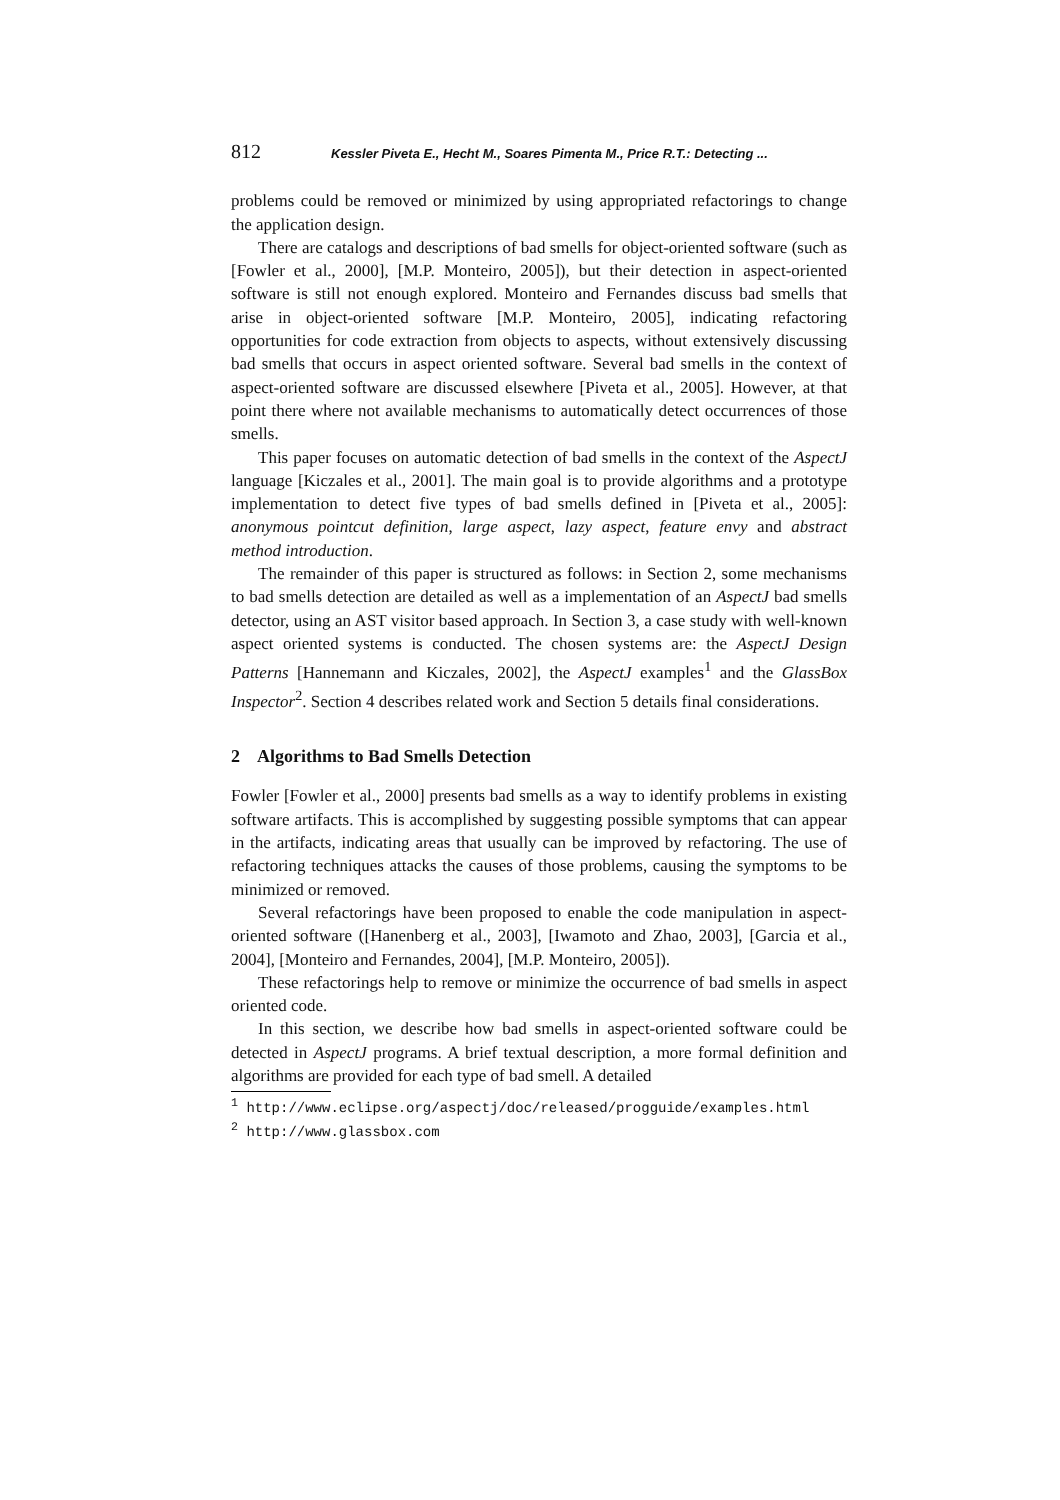812 Kessler Piveta E., Hecht M., Soares Pimenta M., Price R.T.: Detecting ...
problems could be removed or minimized by using appropriated refactorings to change the application design.
There are catalogs and descriptions of bad smells for object-oriented software (such as [Fowler et al., 2000], [M.P. Monteiro, 2005]), but their detection in aspect-oriented software is still not enough explored. Monteiro and Fernandes discuss bad smells that arise in object-oriented software [M.P. Monteiro, 2005], indicating refactoring opportunities for code extraction from objects to aspects, without extensively discussing bad smells that occurs in aspect oriented software. Several bad smells in the context of aspect-oriented software are discussed elsewhere [Piveta et al., 2005]. However, at that point there where not available mechanisms to automatically detect occurrences of those smells.
This paper focuses on automatic detection of bad smells in the context of the AspectJ language [Kiczales et al., 2001]. The main goal is to provide algorithms and a prototype implementation to detect five types of bad smells defined in [Piveta et al., 2005]: anonymous pointcut definition, large aspect, lazy aspect, feature envy and abstract method introduction.
The remainder of this paper is structured as follows: in Section 2, some mechanisms to bad smells detection are detailed as well as a implementation of an AspectJ bad smells detector, using an AST visitor based approach. In Section 3, a case study with well-known aspect oriented systems is conducted. The chosen systems are: the AspectJ Design Patterns [Hannemann and Kiczales, 2002], the AspectJ examples<sup>1</sup> and the GlassBox Inspector<sup>2</sup>. Section 4 describes related work and Section 5 details final considerations.
2 Algorithms to Bad Smells Detection
Fowler [Fowler et al., 2000] presents bad smells as a way to identify problems in existing software artifacts. This is accomplished by suggesting possible symptoms that can appear in the artifacts, indicating areas that usually can be improved by refactoring. The use of refactoring techniques attacks the causes of those problems, causing the symptoms to be minimized or removed.
Several refactorings have been proposed to enable the code manipulation in aspect-oriented software ([Hanenberg et al., 2003], [Iwamoto and Zhao, 2003], [Garcia et al., 2004], [Monteiro and Fernandes, 2004], [M.P. Monteiro, 2005]).
These refactorings help to remove or minimize the occurrence of bad smells in aspect oriented code.
In this section, we describe how bad smells in aspect-oriented software could be detected in AspectJ programs. A brief textual description, a more formal definition and algorithms are provided for each type of bad smell. A detailed
<sup>1</sup> http://www.eclipse.org/aspectj/doc/released/progguide/examples.html
<sup>2</sup> http://www.glassbox.com